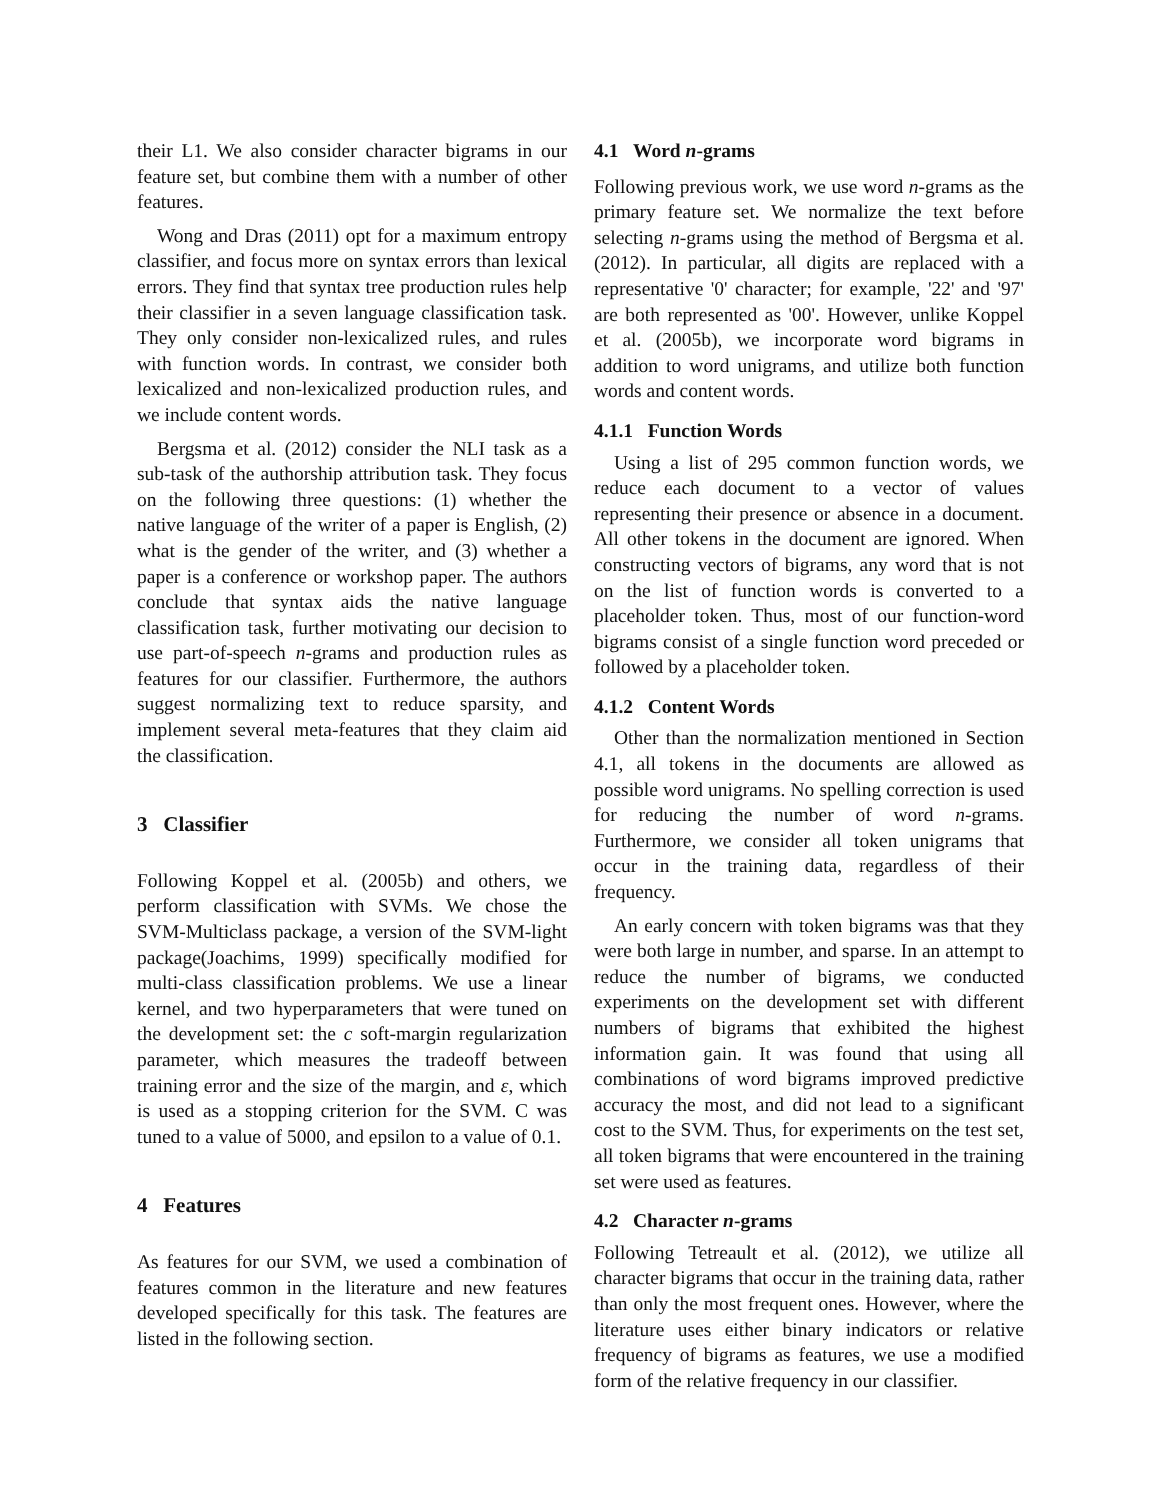their L1. We also consider character bigrams in our feature set, but combine them with a number of other features.
Wong and Dras (2011) opt for a maximum entropy classifier, and focus more on syntax errors than lexical errors. They find that syntax tree production rules help their classifier in a seven language classification task. They only consider non-lexicalized rules, and rules with function words. In contrast, we consider both lexicalized and non-lexicalized production rules, and we include content words.
Bergsma et al. (2012) consider the NLI task as a sub-task of the authorship attribution task. They focus on the following three questions: (1) whether the native language of the writer of a paper is English, (2) what is the gender of the writer, and (3) whether a paper is a conference or workshop paper. The authors conclude that syntax aids the native language classification task, further motivating our decision to use part-of-speech n-grams and production rules as features for our classifier. Furthermore, the authors suggest normalizing text to reduce sparsity, and implement several meta-features that they claim aid the classification.
3 Classifier
Following Koppel et al. (2005b) and others, we perform classification with SVMs. We chose the SVM-Multiclass package, a version of the SVM-light package(Joachims, 1999) specifically modified for multi-class classification problems. We use a linear kernel, and two hyperparameters that were tuned on the development set: the c soft-margin regularization parameter, which measures the tradeoff between training error and the size of the margin, and ε, which is used as a stopping criterion for the SVM. C was tuned to a value of 5000, and epsilon to a value of 0.1.
4 Features
As features for our SVM, we used a combination of features common in the literature and new features developed specifically for this task. The features are listed in the following section.
4.1 Word n-grams
Following previous work, we use word n-grams as the primary feature set. We normalize the text before selecting n-grams using the method of Bergsma et al. (2012). In particular, all digits are replaced with a representative '0' character; for example, '22' and '97' are both represented as '00'. However, unlike Koppel et al. (2005b), we incorporate word bigrams in addition to word unigrams, and utilize both function words and content words.
4.1.1 Function Words
Using a list of 295 common function words, we reduce each document to a vector of values representing their presence or absence in a document. All other tokens in the document are ignored. When constructing vectors of bigrams, any word that is not on the list of function words is converted to a placeholder token. Thus, most of our function-word bigrams consist of a single function word preceded or followed by a placeholder token.
4.1.2 Content Words
Other than the normalization mentioned in Section 4.1, all tokens in the documents are allowed as possible word unigrams. No spelling correction is used for reducing the number of word n-grams. Furthermore, we consider all token unigrams that occur in the training data, regardless of their frequency.
An early concern with token bigrams was that they were both large in number, and sparse. In an attempt to reduce the number of bigrams, we conducted experiments on the development set with different numbers of bigrams that exhibited the highest information gain. It was found that using all combinations of word bigrams improved predictive accuracy the most, and did not lead to a significant cost to the SVM. Thus, for experiments on the test set, all token bigrams that were encountered in the training set were used as features.
4.2 Character n-grams
Following Tetreault et al. (2012), we utilize all character bigrams that occur in the training data, rather than only the most frequent ones. However, where the literature uses either binary indicators or relative frequency of bigrams as features, we use a modified form of the relative frequency in our classifier.